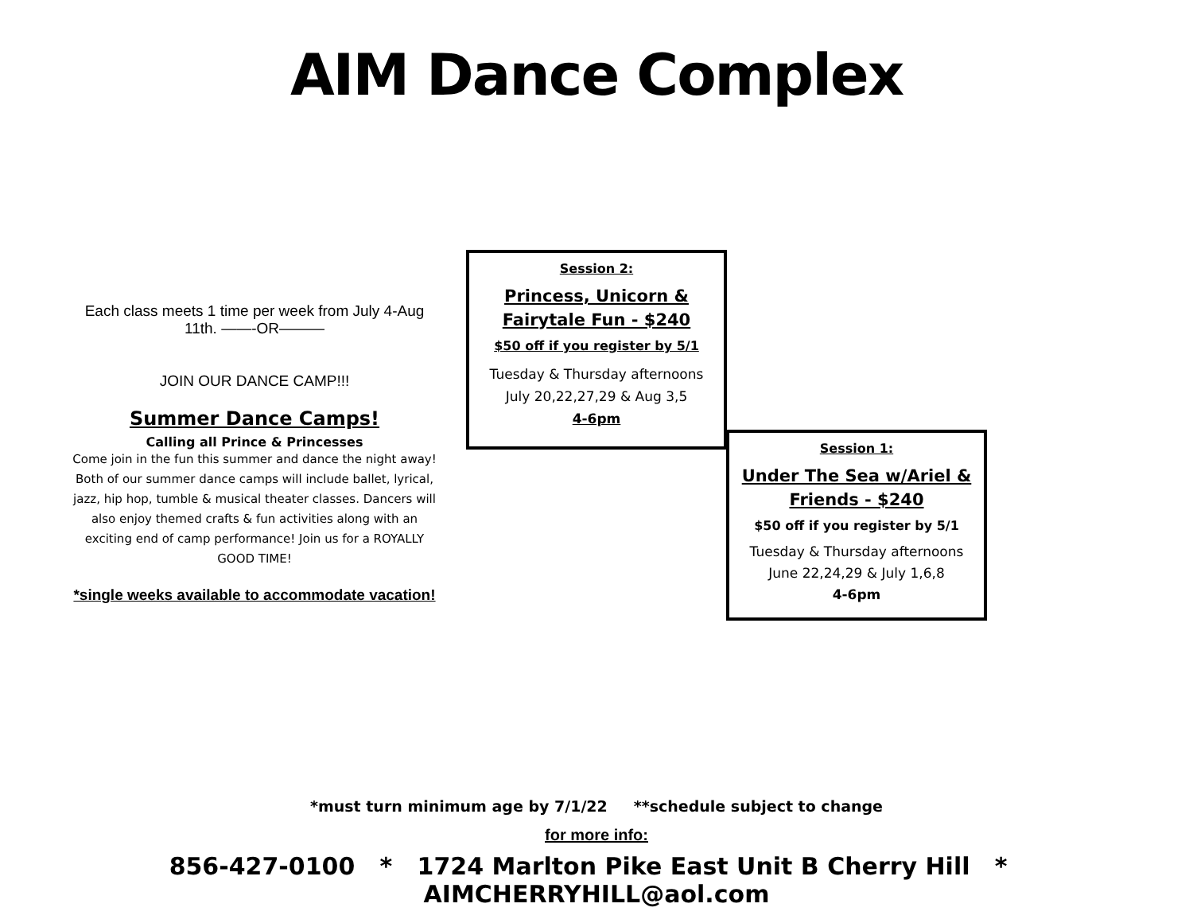AIM Dance Complex
Each class meets 1 time per week from July 4-Aug 11th. ——-OR———
JOIN OUR DANCE CAMP!!!
Summer Dance Camps!
Calling all Prince & Princesses
Come join in the fun this summer and dance the night away! Both of our summer dance camps will include ballet, lyrical, jazz, hip hop, tumble & musical theater classes. Dancers will also enjoy themed crafts & fun activities along with an exciting end of camp performance! Join us for a ROYALLY GOOD TIME!
*single weeks available to accommodate vacation!
Session 2:
Princess, Unicorn & Fairytale Fun - $240
$50 off if you register by 5/1
Tuesday & Thursday afternoons
July 20,22,27,29 & Aug 3,5
4-6pm
Session 1:
Under The Sea w/Ariel & Friends - $240
$50 off if you register by 5/1
Tuesday & Thursday afternoons
June 22,24,29 & July 1,6,8
4-6pm
*must turn minimum age by 7/1/22 **schedule subject to change
for more info:
856-427-0100 * 1724 Marlton Pike East Unit B Cherry Hill * AIMCHERRYHILL@aol.com